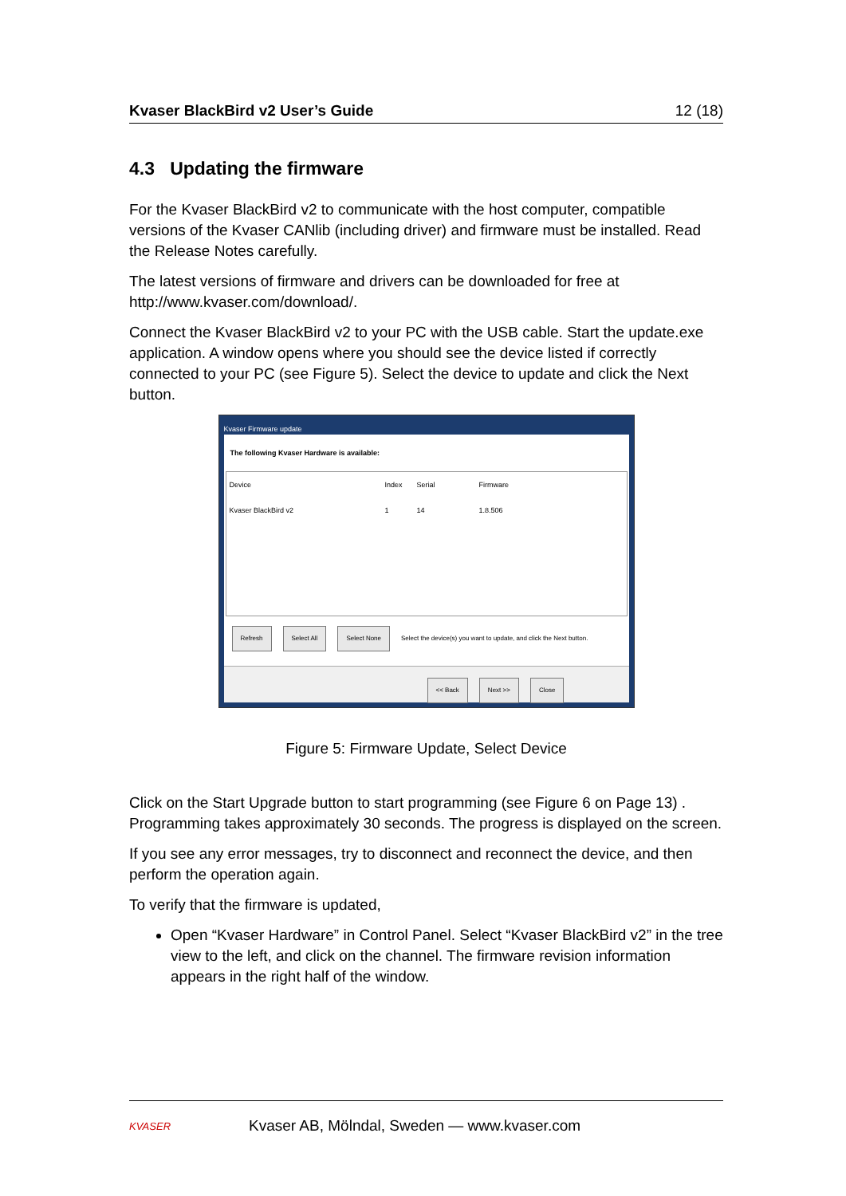Kvaser BlackBird v2 User’s Guide 12 (18)
4.3 Updating the firmware
For the Kvaser BlackBird v2 to communicate with the host computer, compatible versions of the Kvaser CANlib (including driver) and firmware must be installed. Read the Release Notes carefully.
The latest versions of firmware and drivers can be downloaded for free at http://www.kvaser.com/download/.
Connect the Kvaser BlackBird v2 to your PC with the USB cable. Start the update.exe application. A window opens where you should see the device listed if correctly connected to your PC (see Figure 5). Select the device to update and click the Next button.
Kvaser Firmware update
The following Kvaser Hardware is available:
Device Index Serial Firmware
Kvaser BlackBird v2 1 14 1.8.506
Refresh Select All Select None Select the device(s) you want to update, and click the Next button.
<< Back Next >> Close
Figure 5: Firmware Update, Select Device
Click on the Start Upgrade button to start programming (see Figure 6 on Page 13) . Programming takes approximately 30 seconds. The progress is displayed on the screen.
If you see any error messages, try to disconnect and reconnect the device, and then perform the operation again.
To verify that the firmware is updated,
Open “Kvaser Hardware” in Control Panel. Select “Kvaser BlackBird v2” in the tree view to the left, and click on the channel. The firmware revision information appears in the right half of the window.
KVASER Kvaser AB, Mölndal, Sweden — www.kvaser.com